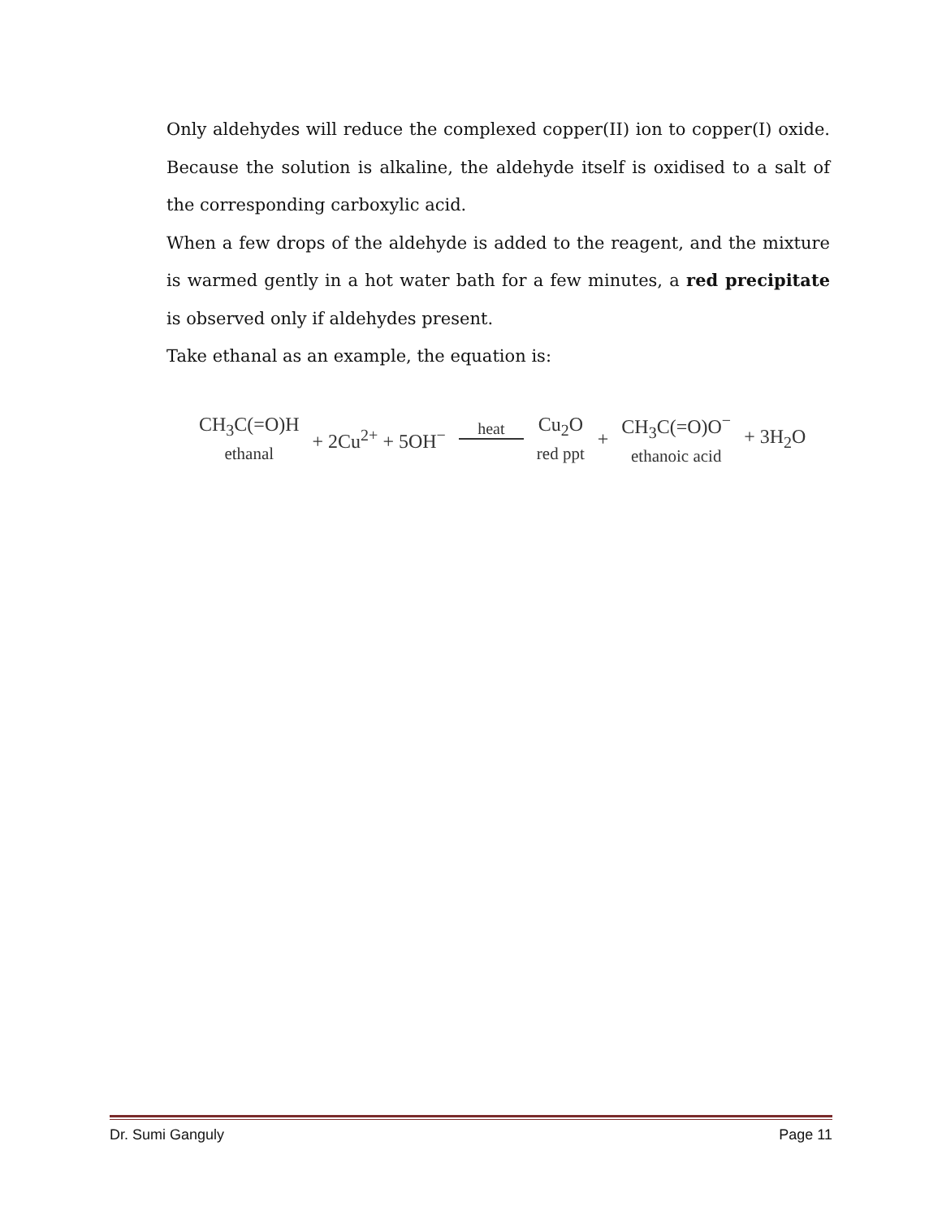Only aldehydes will reduce the complexed copper(II) ion to copper(I) oxide. Because the solution is alkaline, the aldehyde itself is oxidised to a salt of the corresponding carboxylic acid.
When a few drops of the aldehyde is added to the reagent, and the mixture is warmed gently in a hot water bath for a few minutes, a red precipitate is observed only if aldehydes present.
Take ethanal as an example, the equation is:
CH<sub>3</sub>C(=O)H
ethanal
+ 2Cu<sup>2+</sup> + 5OH<sup>−</sup>
heat
Cu<sub>2</sub>O
red ppt
+ CH<sub>3</sub>C(=O)O<sup>−</sup>
ethanoic acid
+ 3H<sub>2</sub>O
Dr. Sumi Ganguly Page 11